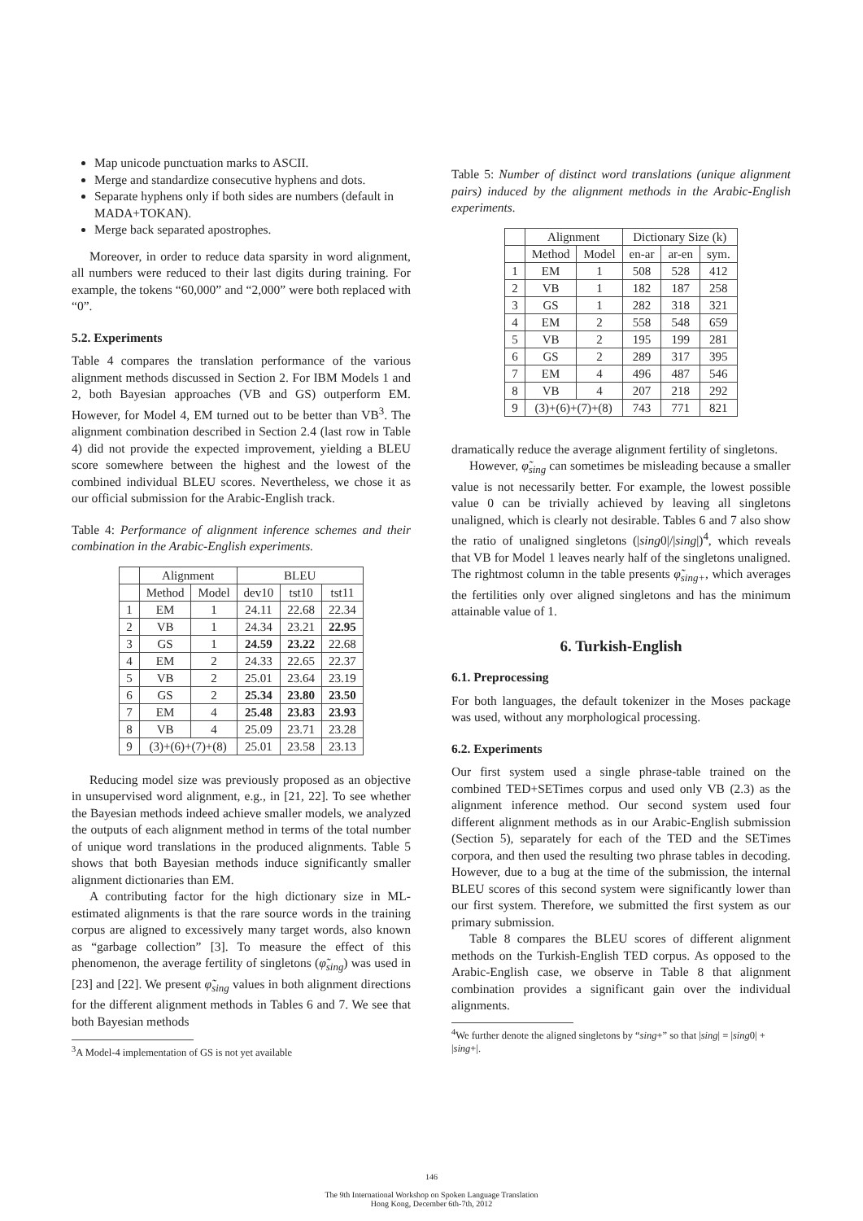Map unicode punctuation marks to ASCII.
Merge and standardize consecutive hyphens and dots.
Separate hyphens only if both sides are numbers (default in MADA+TOKAN).
Merge back separated apostrophes.
Moreover, in order to reduce data sparsity in word alignment, all numbers were reduced to their last digits during training. For example, the tokens “60,000” and “2,000” were both replaced with “0”.
5.2. Experiments
Table 4 compares the translation performance of the various alignment methods discussed in Section 2. For IBM Models 1 and 2, both Bayesian approaches (VB and GS) outperform EM. However, for Model 4, EM turned out to be better than VB<sup>3</sup>. The alignment combination described in Section 2.4 (last row in Table 4) did not provide the expected improvement, yielding a BLEU score somewhere between the highest and the lowest of the combined individual BLEU scores. Nevertheless, we chose it as our official submission for the Arabic-English track.
Table 4: Performance of alignment inference schemes and their combination in the Arabic-English experiments.
| | Alignment | | BLEU | | |
| --- | --- | --- | --- | --- | --- |
| | Method | Model | dev10 | tst10 | tst11 |
| 1 | EM | 1 | 24.11 | 22.68 | 22.34 |
| 2 | VB | 1 | 24.34 | 23.21 | 22.95 |
| 3 | GS | 1 | 24.59 | 23.22 | 22.68 |
| 4 | EM | 2 | 24.33 | 22.65 | 22.37 |
| 5 | VB | 2 | 25.01 | 23.64 | 23.19 |
| 6 | GS | 2 | 25.34 | 23.80 | 23.50 |
| 7 | EM | 4 | 25.48 | 23.83 | 23.93 |
| 8 | VB | 4 | 25.09 | 23.71 | 23.28 |
| 9 | (3)+(6)+(7)+(8) | | 25.01 | 23.58 | 23.13 |
Reducing model size was previously proposed as an objective in unsupervised word alignment, e.g., in [21, 22]. To see whether the Bayesian methods indeed achieve smaller models, we analyzed the outputs of each alignment method in terms of the total number of unique word translations in the produced alignments. Table 5 shows that both Bayesian methods induce significantly smaller alignment dictionaries than EM.
A contributing factor for the high dictionary size in ML-estimated alignments is that the rare source words in the training corpus are aligned to excessively many target words, also known as “garbage collection” [3]. To measure the effect of this phenomenon, the average fertility of singletons (φ̃<sub>sing</sub>) was used in [23] and [22]. We present φ̃<sub>sing</sub> values in both alignment directions for the different alignment methods in Tables 6 and 7. We see that both Bayesian methods
<sup>3</sup> A Model-4 implementation of GS is not yet available
Table 5: Number of distinct word translations (unique alignment pairs) induced by the alignment methods in the Arabic-English experiments.
| | Alignment | | Dictionary Size (k) | | |
| --- | --- | --- | --- | --- | --- |
| | Method | Model | en-ar | ar-en | sym. |
| 1 | EM | 1 | 508 | 528 | 412 |
| 2 | VB | 1 | 182 | 187 | 258 |
| 3 | GS | 1 | 282 | 318 | 321 |
| 4 | EM | 2 | 558 | 548 | 659 |
| 5 | VB | 2 | 195 | 199 | 281 |
| 6 | GS | 2 | 289 | 317 | 395 |
| 7 | EM | 4 | 496 | 487 | 546 |
| 8 | VB | 4 | 207 | 218 | 292 |
| 9 | (3)+(6)+(7)+(8) | | 743 | 771 | 821 |
dramatically reduce the average alignment fertility of singletons.
However, φ̃<sub>sing</sub> can sometimes be misleading because a smaller value is not necessarily better. For example, the lowest possible value 0 can be trivially achieved by leaving all singletons unaligned, which is clearly not desirable. Tables 6 and 7 also show the ratio of unaligned singletons (|sing0|/|sing|)<sup>4</sup>, which reveals that VB for Model 1 leaves nearly half of the singletons unaligned. The rightmost column in the table presents φ̃<sub>sing+</sub>, which averages the fertilities only over aligned singletons and has the minimum attainable value of 1.
6. Turkish-English
6.1. Preprocessing
For both languages, the default tokenizer in the Moses package was used, without any morphological processing.
6.2. Experiments
Our first system used a single phrase-table trained on the combined TED+SETimes corpus and used only VB (2.3) as the alignment inference method. Our second system used four different alignment methods as in our Arabic-English submission (Section 5), separately for each of the TED and the SETimes corpora, and then used the resulting two phrase tables in decoding. However, due to a bug at the time of the submission, the internal BLEU scores of this second system were significantly lower than our first system. Therefore, we submitted the first system as our primary submission.
Table 8 compares the BLEU scores of different alignment methods on the Turkish-English TED corpus. As opposed to the Arabic-English case, we observe in Table 8 that alignment combination provides a significant gain over the individual alignments.
<sup>4</sup> We further denote the aligned singletons by “sing+” so that |sing| = |sing0| + |sing+|.
146
The 9th International Workshop on Spoken Language Translation
Hong Kong, December 6th-7th, 2012